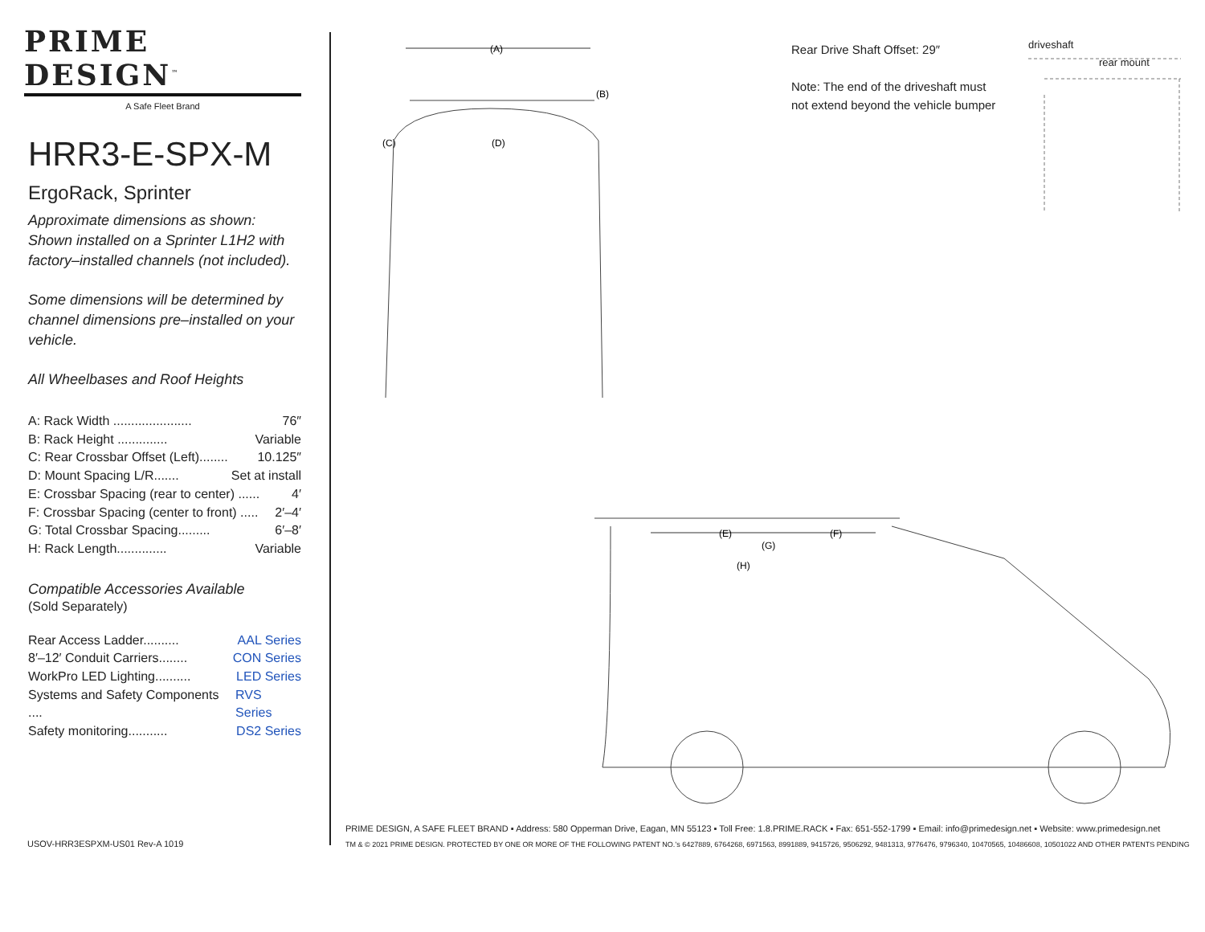PRIME DESIGN<sup>™</sup>
A Safe Fleet Brand
HRR3-E-SPX-M
ErgoRack, Sprinter
Approximate dimensions as shown:
Shown installed on a Sprinter L1H2 with factory–installed channels (not included).
Some dimensions will be determined by channel dimensions pre–installed on your vehicle.
All Wheelbases and Roof Heights
A: Rack Width ...................... 76″
B: Rack Height .............. Variable
C: Rear Crossbar Offset (Left)........ 10.125″
D: Mount Spacing L/R....... Set at install
E: Crossbar Spacing (rear to center) ...... 4′
F: Crossbar Spacing (center to front) ..... 2′–4′
G: Total Crossbar Spacing......... 6′–8′
H: Rack Length.............. Variable
Compatible Accessories Available
(Sold Separately)
Rear Access Ladder.......... AAL Series
8′–12′ Conduit Carriers........ CON Series
WorkPro LED Lighting.......... LED Series
Systems and Safety Components .... RVS Series
Safety monitoring........... DS2 Series
USOV-HRR3ESPXM-US01 Rev-A 1019
(A)
(B)
(C)
(D)
(E)
(F)
(G)
(H)
Rear Drive Shaft Offset: 29″
Note: The end of the driveshaft must
not extend beyond the vehicle bumper
driveshaft
rear mount
PRIME DESIGN, A SAFE FLEET BRAND ▪ Address: 580 Opperman Drive, Eagan, MN 55123 ▪ Toll Free: 1.8.PRIME.RACK ▪ Fax: 651-552-1799 ▪ Email: info@primedesign.net ▪ Website: www.primedesign.net
TM & © 2021 PRIME DESIGN. PROTECTED BY ONE OR MORE OF THE FOLLOWING PATENT NO.’s 6427889, 6764268, 6971563, 8991889, 9415726, 9506292, 9481313, 9776476, 9796340, 10470565, 10486608, 10501022 AND OTHER PATENTS PENDING